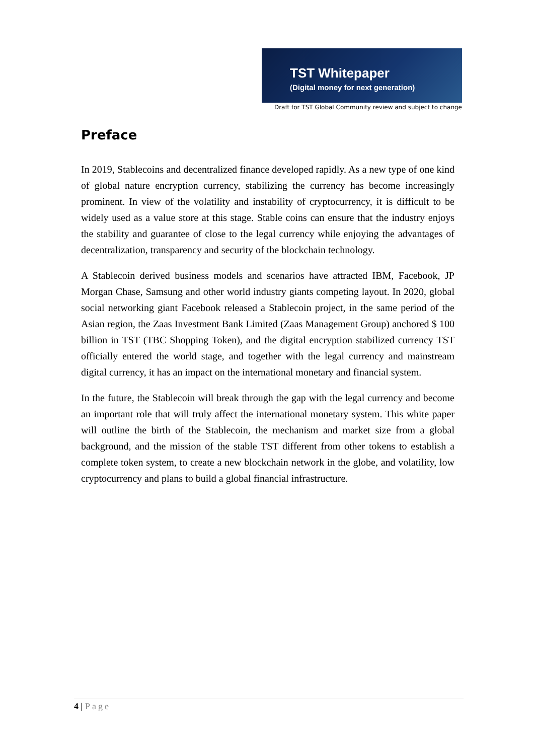TST Whitepaper
(Digital money for next generation)
Draft for TST Global Community review and subject to change
Preface
In 2019, Stablecoins and decentralized finance developed rapidly. As a new type of one kind of global nature encryption currency, stabilizing the currency has become increasingly prominent. In view of the volatility and instability of cryptocurrency, it is difficult to be widely used as a value store at this stage. Stable coins can ensure that the industry enjoys the stability and guarantee of close to the legal currency while enjoying the advantages of decentralization, transparency and security of the blockchain technology.
A Stablecoin derived business models and scenarios have attracted IBM, Facebook, JP Morgan Chase, Samsung and other world industry giants competing layout. In 2020, global social networking giant Facebook released a Stablecoin project, in the same period of the Asian region, the Zaas Investment Bank Limited (Zaas Management Group) anchored $ 100 billion in TST (TBC Shopping Token), and the digital encryption stabilized currency TST officially entered the world stage, and together with the legal currency and mainstream digital currency, it has an impact on the international monetary and financial system.
In the future, the Stablecoin will break through the gap with the legal currency and become an important role that will truly affect the international monetary system. This white paper will outline the birth of the Stablecoin, the mechanism and market size from a global background, and the mission of the stable TST different from other tokens to establish a complete token system, to create a new blockchain network in the globe, and volatility, low cryptocurrency and plans to build a global financial infrastructure.
4 | Page